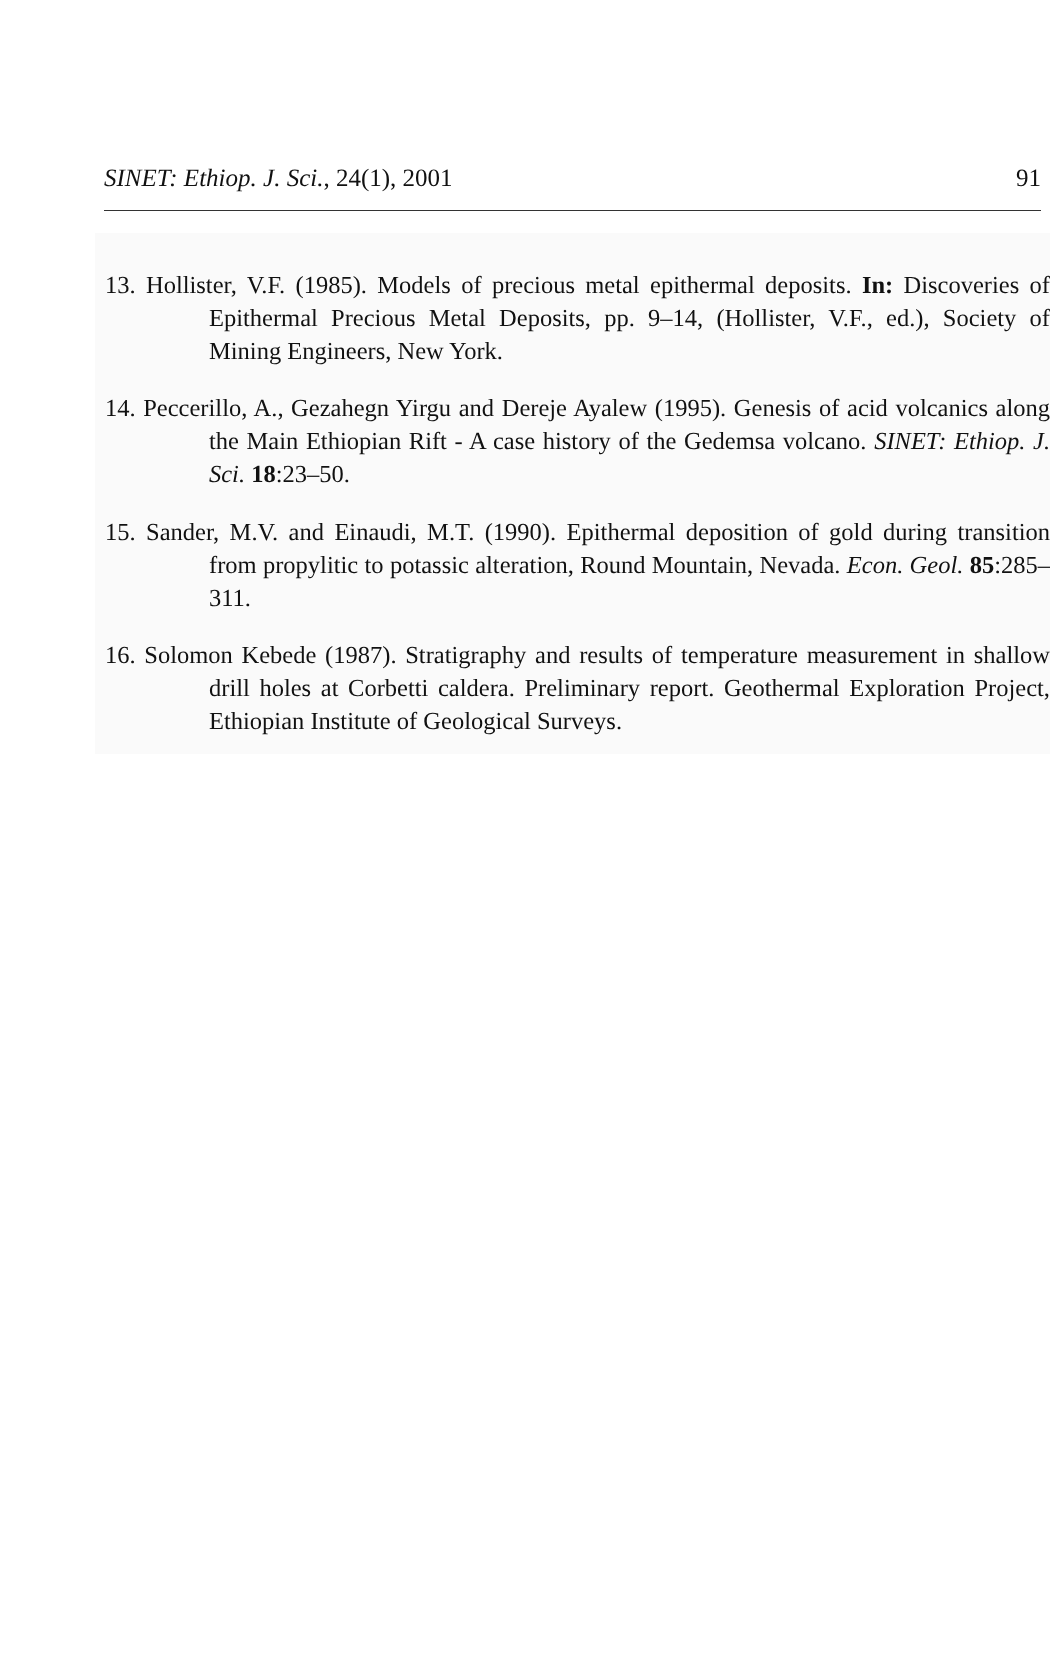SINET: Ethiop. J. Sci., 24(1), 2001 91
13. Hollister, V.F. (1985). Models of precious metal epithermal deposits. In: Discoveries of Epithermal Precious Metal Deposits, pp. 9–14, (Hollister, V.F., ed.), Society of Mining Engineers, New York.
14. Peccerillo, A., Gezahegn Yirgu and Dereje Ayalew (1995). Genesis of acid volcanics along the Main Ethiopian Rift - A case history of the Gedemsa volcano. SINET: Ethiop. J. Sci. 18:23–50.
15. Sander, M.V. and Einaudi, M.T. (1990). Epithermal deposition of gold during transition from propylitic to potassic alteration, Round Mountain, Nevada. Econ. Geol. 85:285–311.
16. Solomon Kebede (1987). Stratigraphy and results of temperature measurement in shallow drill holes at Corbetti caldera. Preliminary report. Geothermal Exploration Project, Ethiopian Institute of Geological Surveys.